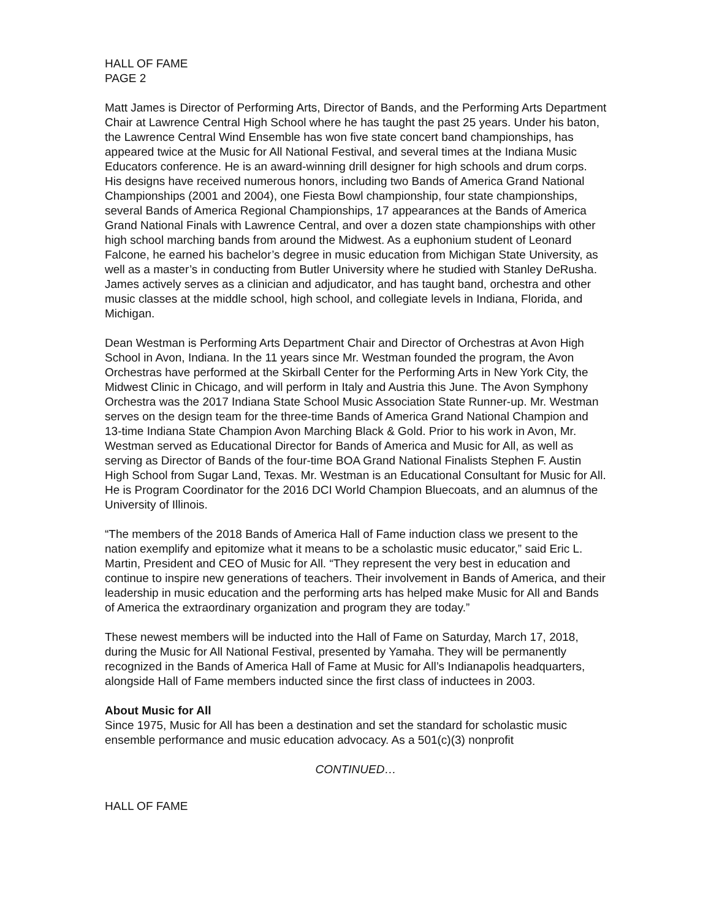HALL OF FAME
PAGE 2
Matt James is Director of Performing Arts, Director of Bands, and the Performing Arts Department Chair at Lawrence Central High School where he has taught the past 25 years. Under his baton, the Lawrence Central Wind Ensemble has won five state concert band championships, has appeared twice at the Music for All National Festival, and several times at the Indiana Music Educators conference. He is an award-winning drill designer for high schools and drum corps. His designs have received numerous honors, including two Bands of America Grand National Championships (2001 and 2004), one Fiesta Bowl championship, four state championships, several Bands of America Regional Championships, 17 appearances at the Bands of America Grand National Finals with Lawrence Central, and over a dozen state championships with other high school marching bands from around the Midwest. As a euphonium student of Leonard Falcone, he earned his bachelor’s degree in music education from Michigan State University, as well as a master’s in conducting from Butler University where he studied with Stanley DeRusha. James actively serves as a clinician and adjudicator, and has taught band, orchestra and other music classes at the middle school, high school, and collegiate levels in Indiana, Florida, and Michigan.
Dean Westman is Performing Arts Department Chair and Director of Orchestras at Avon High School in Avon, Indiana. In the 11 years since Mr. Westman founded the program, the Avon Orchestras have performed at the Skirball Center for the Performing Arts in New York City, the Midwest Clinic in Chicago, and will perform in Italy and Austria this June. The Avon Symphony Orchestra was the 2017 Indiana State School Music Association State Runner-up. Mr. Westman serves on the design team for the three-time Bands of America Grand National Champion and 13-time Indiana State Champion Avon Marching Black & Gold. Prior to his work in Avon, Mr. Westman served as Educational Director for Bands of America and Music for All, as well as serving as Director of Bands of the four-time BOA Grand National Finalists Stephen F. Austin High School from Sugar Land, Texas. Mr. Westman is an Educational Consultant for Music for All. He is Program Coordinator for the 2016 DCI World Champion Bluecoats, and an alumnus of the University of Illinois.
“The members of the 2018 Bands of America Hall of Fame induction class we present to the nation exemplify and epitomize what it means to be a scholastic music educator,” said Eric L. Martin, President and CEO of Music for All. “They represent the very best in education and continue to inspire new generations of teachers. Their involvement in Bands of America, and their leadership in music education and the performing arts has helped make Music for All and Bands of America the extraordinary organization and program they are today.”
These newest members will be inducted into the Hall of Fame on Saturday, March 17, 2018, during the Music for All National Festival, presented by Yamaha. They will be permanently recognized in the Bands of America Hall of Fame at Music for All’s Indianapolis headquarters, alongside Hall of Fame members inducted since the first class of inductees in 2003.
About Music for All
Since 1975, Music for All has been a destination and set the standard for scholastic music ensemble performance and music education advocacy. As a 501(c)(3) nonprofit
CONTINUED…
HALL OF FAME